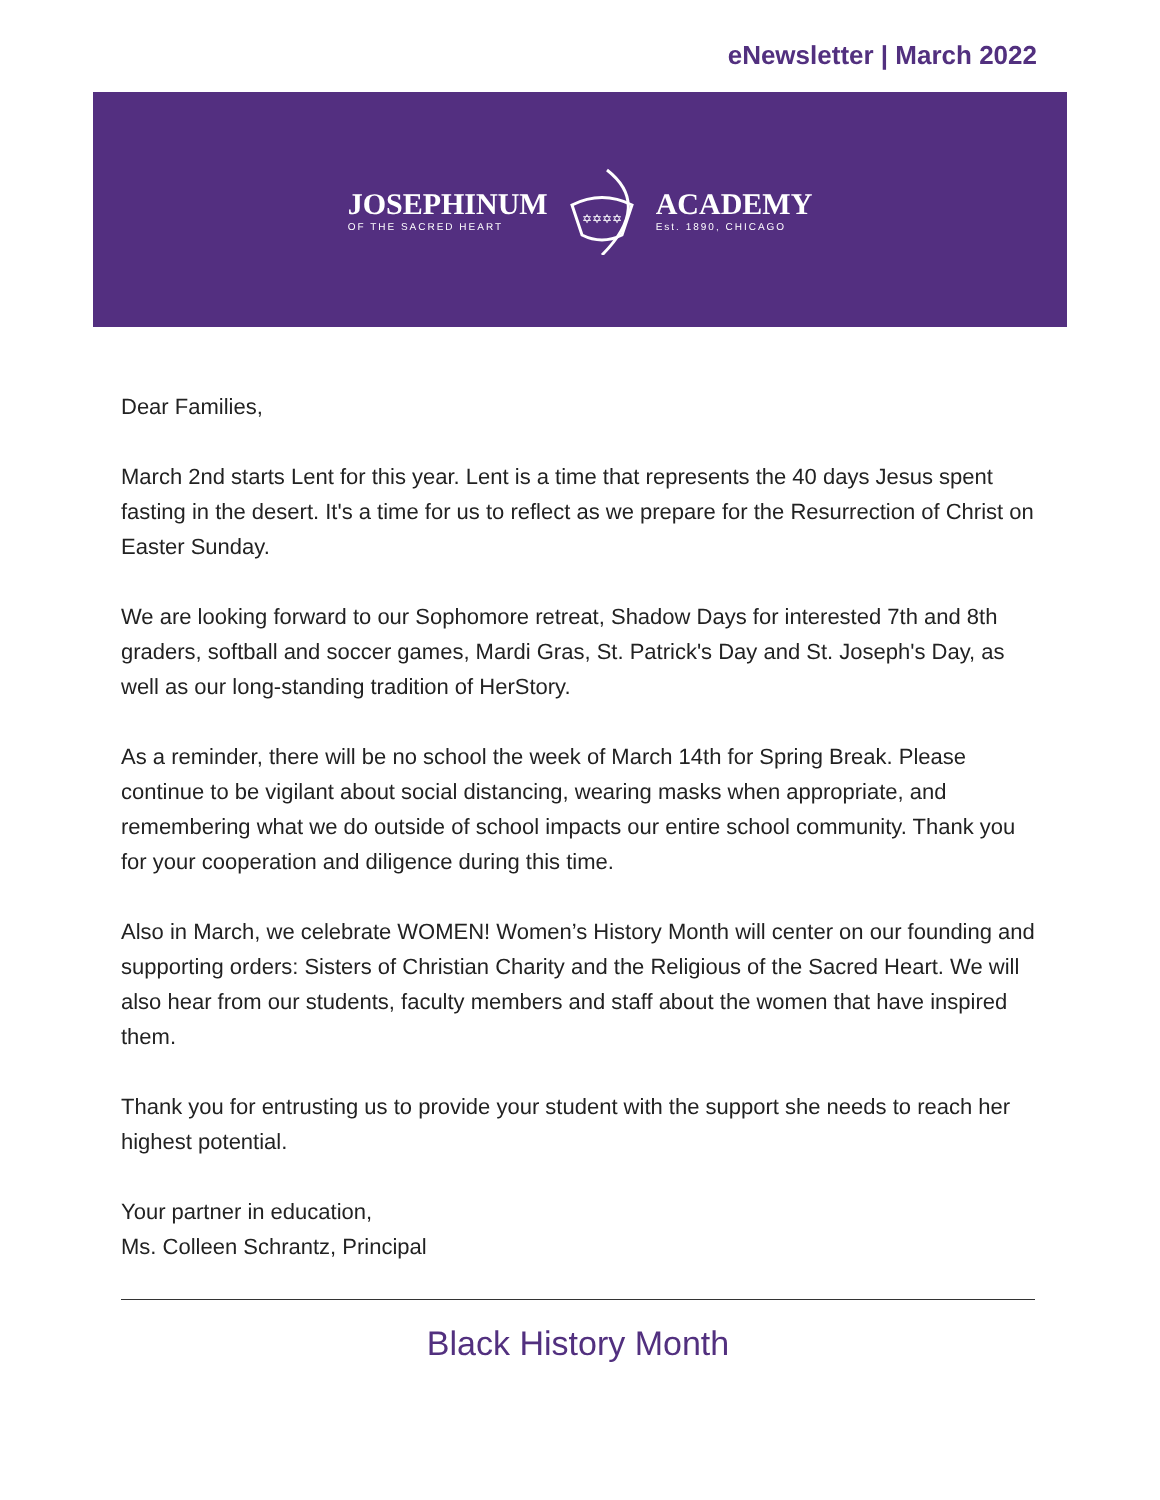eNewsletter | March 2022
JOSEPHINUM
OF THE SACRED HEART
✡✡✡✡
ACADEMY
Est. 1890, CHICAGO
Dear Families,
March 2nd starts Lent for this year. Lent is a time that represents the 40 days Jesus spent fasting in the desert. It's a time for us to reflect as we prepare for the Resurrection of Christ on Easter Sunday.
We are looking forward to our Sophomore retreat, Shadow Days for interested 7th and 8th graders, softball and soccer games, Mardi Gras, St. Patrick's Day and St. Joseph's Day, as well as our long-standing tradition of HerStory.
As a reminder, there will be no school the week of March 14th for Spring Break. Please continue to be vigilant about social distancing, wearing masks when appropriate, and remembering what we do outside of school impacts our entire school community. Thank you for your cooperation and diligence during this time.
Also in March, we celebrate WOMEN! Women’s History Month will center on our founding and supporting orders: Sisters of Christian Charity and the Religious of the Sacred Heart. We will also hear from our students, faculty members and staff about the women that have inspired them.
Thank you for entrusting us to provide your student with the support she needs to reach her highest potential.
Your partner in education,
Ms. Colleen Schrantz, Principal
Black History Month